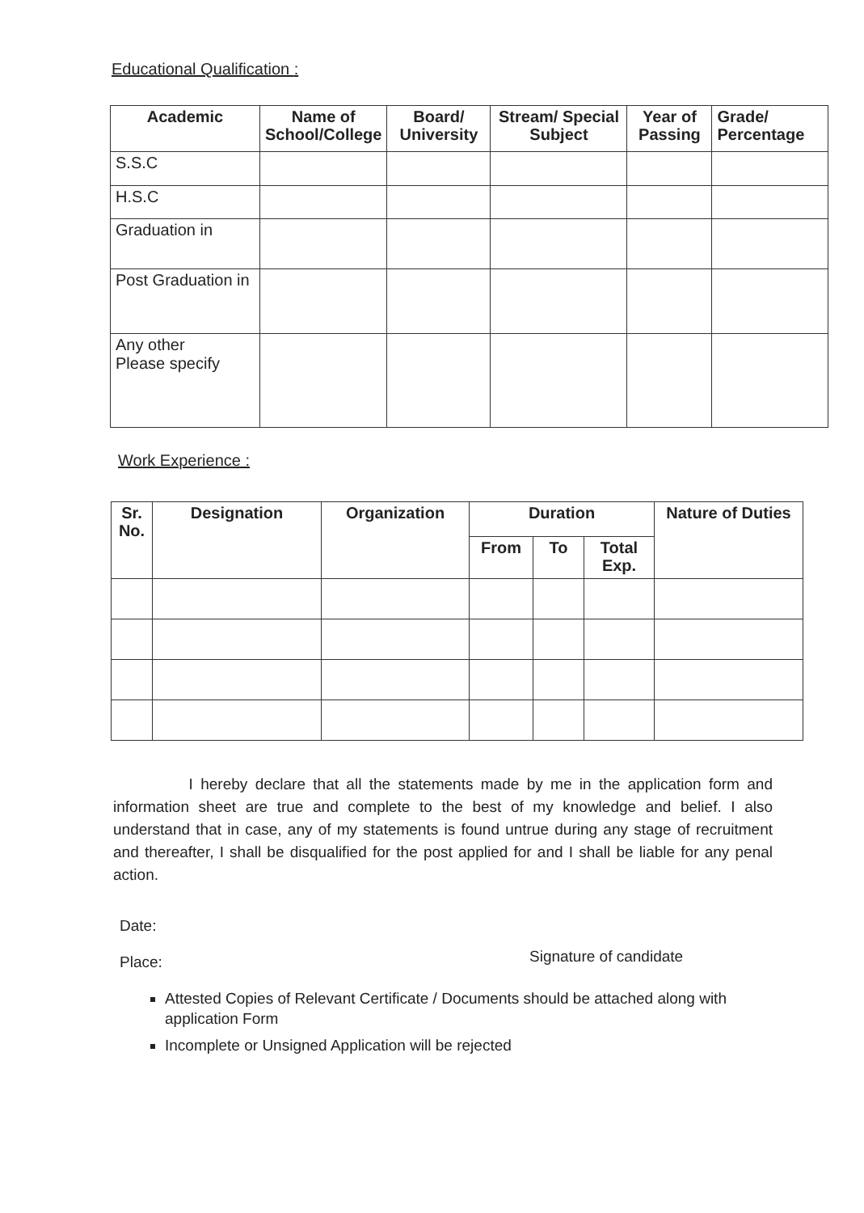Educational Qualification :
| Academic | Name of School/College | Board/ University | Stream/ Special Subject | Year of Passing | Grade/ Percentage |
| --- | --- | --- | --- | --- | --- |
| S.S.C | | | | | |
| H.S.C | | | | | |
| Graduation in | | | | | |
| Post Graduation in | | | | | |
| Any other Please specify | | | | | |
Work Experience :
| Sr. No. | Designation | Organization | Duration | | | Nature of Duties |
| --- | --- | --- | --- | --- | --- | --- |
| | | | From | To | Total Exp. | |
I hereby declare that all the statements made by me in the application form and information sheet are true and complete to the best of my knowledge and belief. I also understand that in case, any of my statements is found untrue during any stage of recruitment and thereafter, I shall be disqualified for the post applied for and I shall be liable for any penal action.
Date:
Place: Signature of candidate
Attested Copies of Relevant Certificate / Documents should be attached along with application Form
Incomplete or Unsigned Application will be rejected